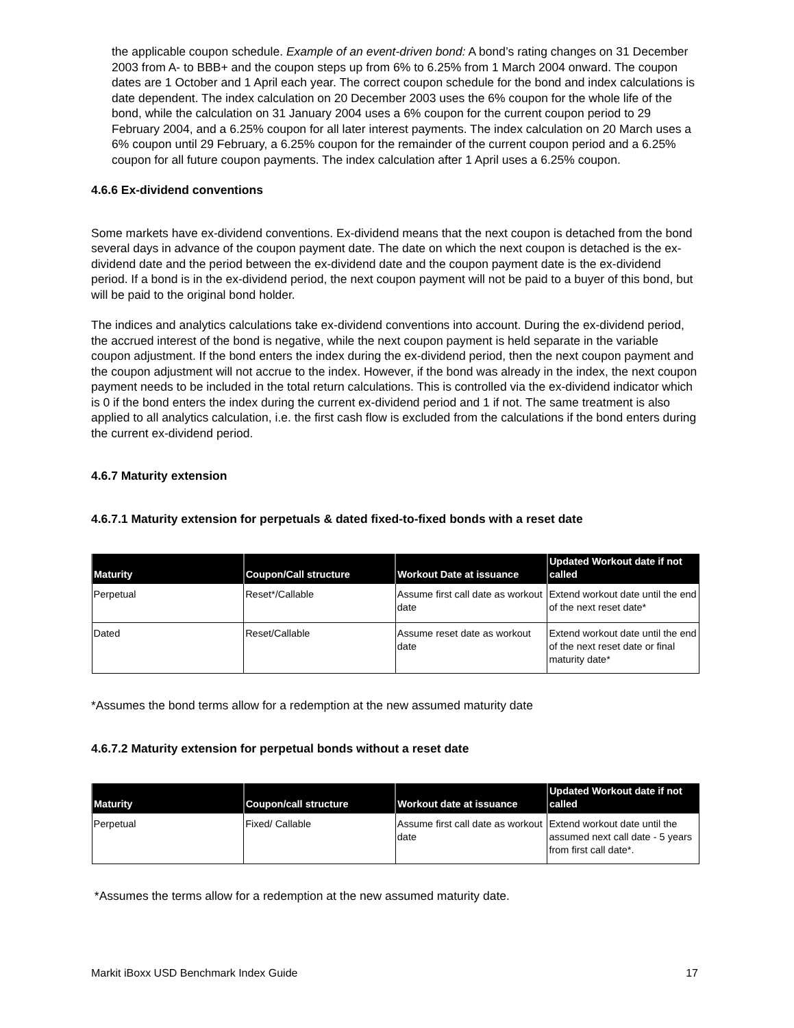the applicable coupon schedule. Example of an event-driven bond: A bond’s rating changes on 31 December 2003 from A- to BBB+ and the coupon steps up from 6% to 6.25% from 1 March 2004 onward. The coupon dates are 1 October and 1 April each year. The correct coupon schedule for the bond and index calculations is date dependent. The index calculation on 20 December 2003 uses the 6% coupon for the whole life of the bond, while the calculation on 31 January 2004 uses a 6% coupon for the current coupon period to 29 February 2004, and a 6.25% coupon for all later interest payments. The index calculation on 20 March uses a 6% coupon until 29 February, a 6.25% coupon for the remainder of the current coupon period and a 6.25% coupon for all future coupon payments. The index calculation after 1 April uses a 6.25% coupon.
4.6.6 Ex-dividend conventions
Some markets have ex-dividend conventions. Ex-dividend means that the next coupon is detached from the bond several days in advance of the coupon payment date. The date on which the next coupon is detached is the ex-dividend date and the period between the ex-dividend date and the coupon payment date is the ex-dividend period. If a bond is in the ex-dividend period, the next coupon payment will not be paid to a buyer of this bond, but will be paid to the original bond holder.
The indices and analytics calculations take ex-dividend conventions into account. During the ex-dividend period, the accrued interest of the bond is negative, while the next coupon payment is held separate in the variable coupon adjustment. If the bond enters the index during the ex-dividend period, then the next coupon payment and the coupon adjustment will not accrue to the index. However, if the bond was already in the index, the next coupon payment needs to be included in the total return calculations. This is controlled via the ex-dividend indicator which is 0 if the bond enters the index during the current ex-dividend period and 1 if not. The same treatment is also applied to all analytics calculation, i.e. the first cash flow is excluded from the calculations if the bond enters during the current ex-dividend period.
4.6.7 Maturity extension
4.6.7.1 Maturity extension for perpetuals & dated fixed-to-fixed bonds with a reset date
| Maturity | Coupon/Call structure | Workout Date at issuance | Updated Workout date if not called |
| --- | --- | --- | --- |
| Perpetual | Reset*/Callable | Assume first call date as workout date | Extend workout date until the end of the next reset date* |
| Dated | Reset/Callable | Assume reset date as workout date | Extend workout date until the end of the next reset date or final maturity date* |
*Assumes the bond terms allow for a redemption at the new assumed maturity date
4.6.7.2 Maturity extension for perpetual bonds without a reset date
| Maturity | Coupon/call structure | Workout date at issuance | Updated Workout date if not called |
| --- | --- | --- | --- |
| Perpetual | Fixed/ Callable | Assume first call date as workout date | Extend workout date until the assumed next call date - 5 years from first call date*. |
*Assumes the terms allow for a redemption at the new assumed maturity date.
Markit iBoxx USD Benchmark Index Guide 17